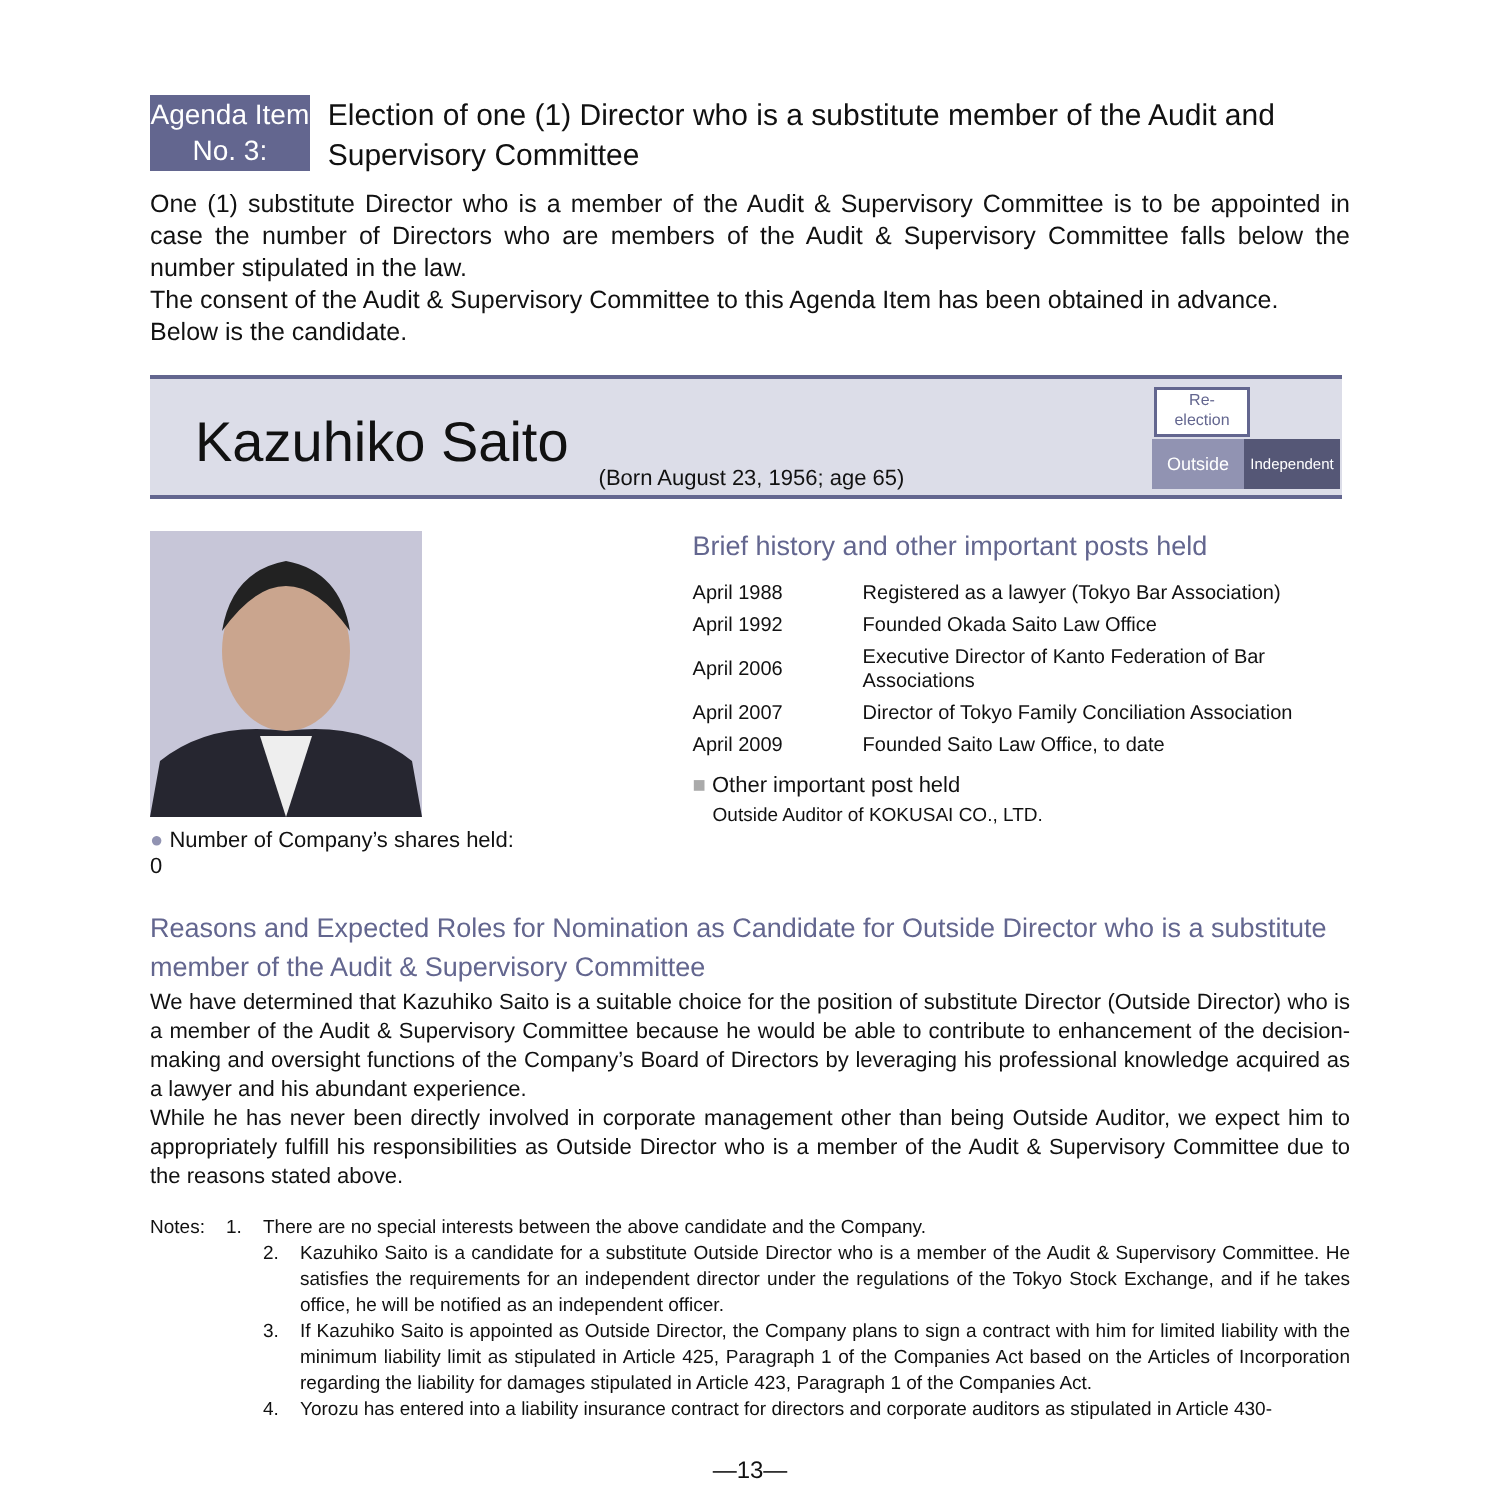Agenda Item
No. 3:
Election of one (1) Director who is a substitute member of the Audit and Supervisory Committee
One (1) substitute Director who is a member of the Audit & Supervisory Committee is to be appointed in case the number of Directors who are members of the Audit & Supervisory Committee falls below the number stipulated in the law.
The consent of the Audit & Supervisory Committee to this Agenda Item has been obtained in advance.
Below is the candidate.
Kazuhiko Saito
(Born August 23, 1956; age 65)
Re-
election
Outside
Independent
● Number of Company’s shares held: 0
Brief history and other important posts held
| April 1988 | Registered as a lawyer (Tokyo Bar Association) |
| April 1992 | Founded Okada Saito Law Office |
| April 2006 | Executive Director of Kanto Federation of Bar Associations |
| April 2007 | Director of Tokyo Family Conciliation Association |
| April 2009 | Founded Saito Law Office, to date |
■ Other important post held
Outside Auditor of KOKUSAI CO., LTD.
Reasons and Expected Roles for Nomination as Candidate for Outside Director who is a substitute member of the Audit & Supervisory Committee
We have determined that Kazuhiko Saito is a suitable choice for the position of substitute Director (Outside Director) who is a member of the Audit & Supervisory Committee because he would be able to contribute to enhancement of the decision-making and oversight functions of the Company’s Board of Directors by leveraging his professional knowledge acquired as a lawyer and his abundant experience.
While he has never been directly involved in corporate management other than being Outside Auditor, we expect him to appropriately fulfill his responsibilities as Outside Director who is a member of the Audit & Supervisory Committee due to the reasons stated above.
Notes: 1. There are no special interests between the above candidate and the Company.
2. Kazuhiko Saito is a candidate for a substitute Outside Director who is a member of the Audit & Supervisory Committee. He satisfies the requirements for an independent director under the regulations of the Tokyo Stock Exchange, and if he takes office, he will be notified as an independent officer.
3. If Kazuhiko Saito is appointed as Outside Director, the Company plans to sign a contract with him for limited liability with the minimum liability limit as stipulated in Article 425, Paragraph 1 of the Companies Act based on the Articles of Incorporation regarding the liability for damages stipulated in Article 423, Paragraph 1 of the Companies Act.
4. Yorozu has entered into a liability insurance contract for directors and corporate auditors as stipulated in Article 430-
—13—